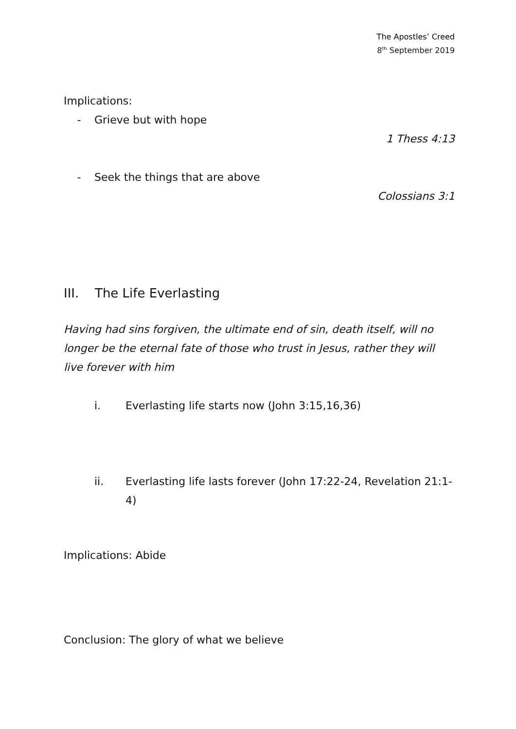The Apostles’ Creed
8<sup>th</sup> September 2019
Implications:
- Grieve but with hope
1 Thess 4:13
- Seek the things that are above
Colossians 3:1
III. The Life Everlasting
Having had sins forgiven, the ultimate end of sin, death itself, will no longer be the eternal fate of those who trust in Jesus, rather they will live forever with him
i. Everlasting life starts now (John 3:15,16,36)
ii. Everlasting life lasts forever (John 17:22-24, Revelation 21:1-4)
Implications: Abide
Conclusion: The glory of what we believe